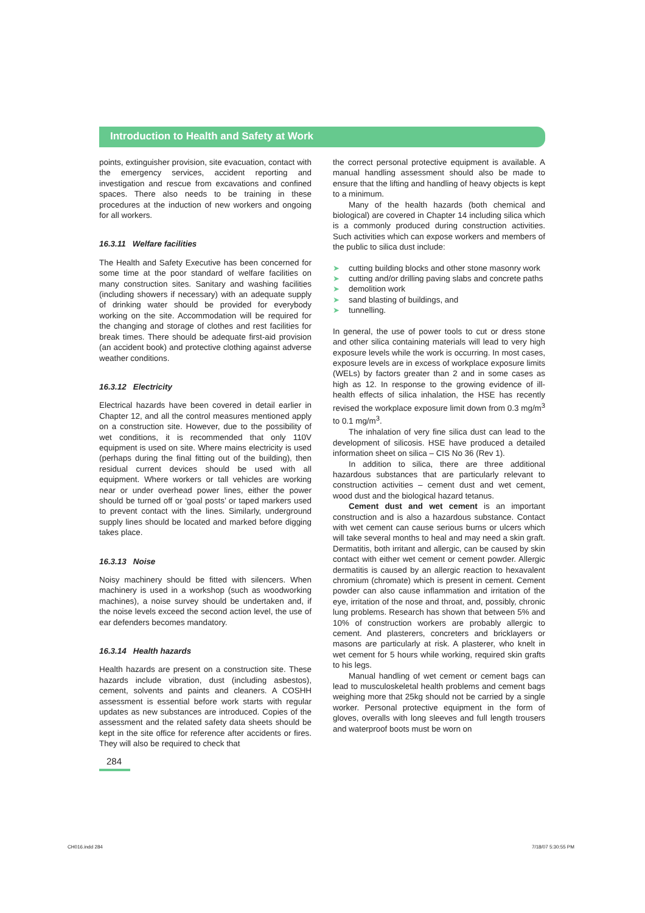Introduction to Health and Safety at Work
points, extinguisher provision, site evacuation, contact with the emergency services, accident reporting and investigation and rescue from excavations and confined spaces. There also needs to be training in these procedures at the induction of new workers and ongoing for all workers.
16.3.11 Welfare facilities
The Health and Safety Executive has been concerned for some time at the poor standard of welfare facilities on many construction sites. Sanitary and washing facilities (including showers if necessary) with an adequate supply of drinking water should be provided for everybody working on the site. Accommodation will be required for the changing and storage of clothes and rest facilities for break times. There should be adequate first-aid provision (an accident book) and protective clothing against adverse weather conditions.
16.3.12 Electricity
Electrical hazards have been covered in detail earlier in Chapter 12, and all the control measures mentioned apply on a construction site. However, due to the possibility of wet conditions, it is recommended that only 110V equipment is used on site. Where mains electricity is used (perhaps during the final fitting out of the building), then residual current devices should be used with all equipment. Where workers or tall vehicles are working near or under overhead power lines, either the power should be turned off or ‘goal posts’ or taped markers used to prevent contact with the lines. Similarly, underground supply lines should be located and marked before digging takes place.
16.3.13 Noise
Noisy machinery should be fitted with silencers. When machinery is used in a workshop (such as woodworking machines), a noise survey should be undertaken and, if the noise levels exceed the second action level, the use of ear defenders becomes mandatory.
16.3.14 Health hazards
Health hazards are present on a construction site. These hazards include vibration, dust (including asbestos), cement, solvents and paints and cleaners. A COSHH assessment is essential before work starts with regular updates as new substances are introduced. Copies of the assessment and the related safety data sheets should be kept in the site office for reference after accidents or fires. They will also be required to check that
the correct personal protective equipment is available. A manual handling assessment should also be made to ensure that the lifting and handling of heavy objects is kept to a minimum.
Many of the health hazards (both chemical and biological) are covered in Chapter 14 including silica which is a commonly produced during construction activities. Such activities which can expose workers and members of the public to silica dust include:
➤ cutting building blocks and other stone masonry work
➤ cutting and/or drilling paving slabs and concrete paths
➤ demolition work
➤ sand blasting of buildings, and
➤ tunnelling.
In general, the use of power tools to cut or dress stone and other silica containing materials will lead to very high exposure levels while the work is occurring. In most cases, exposure levels are in excess of workplace exposure limits (WELs) by factors greater than 2 and in some cases as high as 12. In response to the growing evidence of ill-health effects of silica inhalation, the HSE has recently revised the workplace exposure limit down from 0.3 mg/m<sup>3</sup> to 0.1 mg/m<sup>3</sup>.
The inhalation of very fine silica dust can lead to the development of silicosis. HSE have produced a detailed information sheet on silica – CIS No 36 (Rev 1).
In addition to silica, there are three additional hazardous substances that are particularly relevant to construction activities – cement dust and wet cement, wood dust and the biological hazard tetanus.
Cement dust and wet cement is an important construction and is also a hazardous substance. Contact with wet cement can cause serious burns or ulcers which will take several months to heal and may need a skin graft. Dermatitis, both irritant and allergic, can be caused by skin contact with either wet cement or cement powder. Allergic dermatitis is caused by an allergic reaction to hexavalent chromium (chromate) which is present in cement. Cement powder can also cause inflammation and irritation of the eye, irritation of the nose and throat, and, possibly, chronic lung problems. Research has shown that between 5% and 10% of construction workers are probably allergic to cement. And plasterers, concreters and bricklayers or masons are particularly at risk. A plasterer, who knelt in wet cement for 5 hours while working, required skin grafts to his legs.
Manual handling of wet cement or cement bags can lead to musculoskeletal health problems and cement bags weighing more that 25kg should not be carried by a single worker. Personal protective equipment in the form of gloves, overalls with long sleeves and full length trousers and waterproof boots must be worn on
284
CH016.indd 284 7/18/07 5:30:55 PM